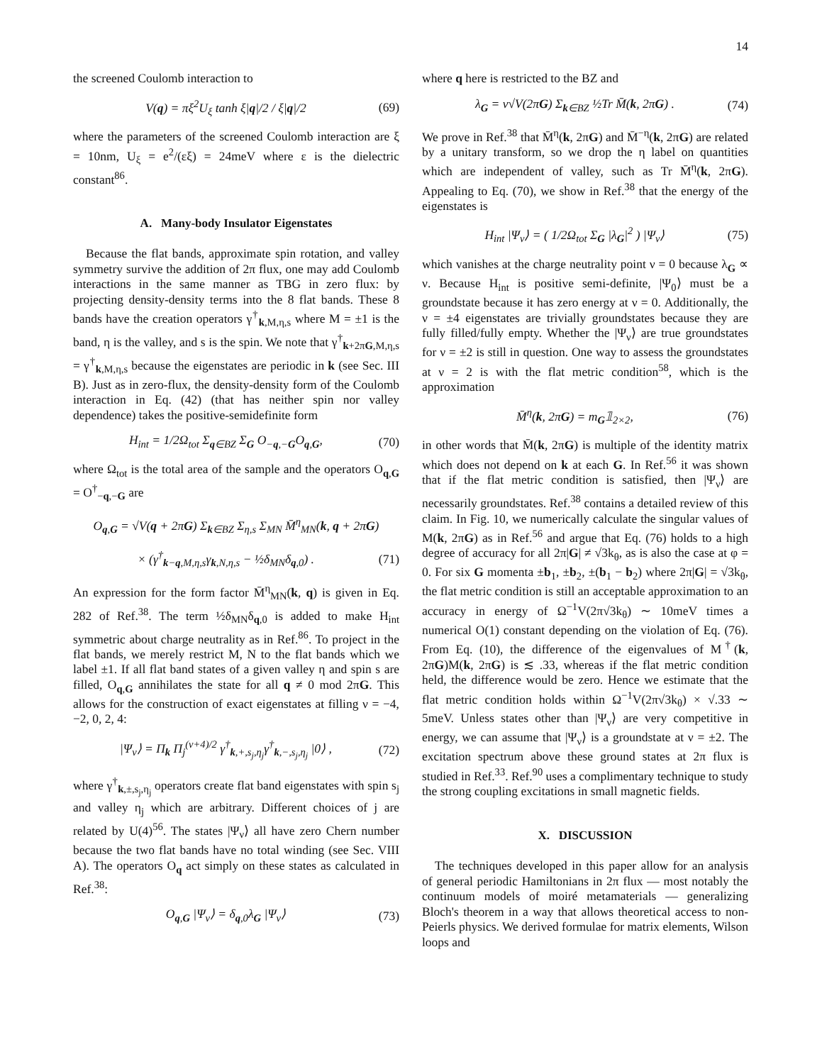14
the screened Coulomb interaction to
V(q) = πξ<sup>2</sup>U<sub>ξ</sub> tanh ξ|q|/2 / ξ|q|/2 (69)
where the parameters of the screened Coulomb interaction are ξ = 10nm, U<sub>ξ</sub> = e<sup>2</sup>/(εξ) = 24meV where ε is the dielectric constant<sup>86</sup>.
A. Many-body Insulator Eigenstates
Because the flat bands, approximate spin rotation, and valley symmetry survive the addition of 2π flux, one may add Coulomb interactions in the same manner as TBG in zero flux: by projecting density-density terms into the 8 flat bands. These 8 bands have the creation operators γ<sup>†</sup><sub>k,M,η,s</sub> where M = ±1 is the band, η is the valley, and s is the spin. We note that γ<sup>†</sup><sub>k+2πG,M,η,s</sub> = γ<sup>†</sup><sub>k,M,η,s</sub> because the eigenstates are periodic in k (see Sec. III B). Just as in zero-flux, the density-density form of the Coulomb interaction in Eq. (42) (that has neither spin nor valley dependence) takes the positive-semidefinite form
H<sub>int</sub> = 1/2Ω<sub>tot</sub> Σ<sub>q∈BZ</sub> Σ<sub>G</sub> O<sub>−q,−G</sub>O<sub>q,G</sub>, (70)
where Ω<sub>tot</sub> is the total area of the sample and the operators O<sub>q,G</sub> = O<sup>†</sup><sub>−q,−G</sub> are
O<sub>q,G</sub> = √V(q + 2πG) Σ<sub>k∈BZ</sub> Σ<sub>η,s</sub> Σ<sub>MN</sub> M̄<sup>η</sup><sub>MN</sub>(k, q + 2πG)
× (γ<sup>†</sup><sub>k−q,M,η,s</sub>γ<sub>k,N,η,s</sub> − ½δ<sub>MN</sub>δ<sub>q,0</sub>) . (71)
An expression for the form factor M̄<sup>η</sup><sub>MN</sub>(k, q) is given in Eq. 282 of Ref.<sup>38</sup>. The term ½δ<sub>MN</sub>δ<sub>q,0</sub> is added to make H<sub>int</sub> symmetric about charge neutrality as in Ref.<sup>86</sup>. To project in the flat bands, we merely restrict M, N to the flat bands which we label ±1. If all flat band states of a given valley η and spin s are filled, O<sub>q,G</sub> annihilates the state for all q ≠ 0 mod 2πG. This allows for the construction of exact eigenstates at filling ν = −4, −2, 0, 2, 4:
|Ψ<sub>ν</sub>⟩ = Π<sub>k</sub> Π<sub>j</sub><sup>(ν+4)/2</sup> γ<sup>†</sup><sub>k,+,s<sub>j</sub>,η<sub>j</sub></sub>γ<sup>†</sup><sub>k,−,s<sub>j</sub>,η<sub>j</sub></sub> |0⟩ , (72)
where γ<sup>†</sup><sub>k,±,s<sub>j</sub>,η<sub>j</sub></sub> operators create flat band eigenstates with spin s<sub>j</sub> and valley η<sub>j</sub> which are arbitrary. Different choices of j are related by U(4)<sup>56</sup>. The states |Ψ<sub>ν</sub>⟩ all have zero Chern number because the two flat bands have no total winding (see Sec. VIII A). The operators O<sub>q</sub> act simply on these states as calculated in Ref.<sup>38</sup>:
O<sub>q,G</sub> |Ψ<sub>ν</sub>⟩ = δ<sub>q,0</sub>λ<sub>G</sub> |Ψ<sub>ν</sub>⟩ (73)
where q here is restricted to the BZ and
λ<sub>G</sub> = ν√V(2πG) Σ<sub>k∈BZ</sub> ½Tr M̄(k, 2πG) . (74)
We prove in Ref.<sup>38</sup> that M̄<sup>η</sup>(k, 2πG) and M̄<sup>−η</sup>(k, 2πG) are related by a unitary transform, so we drop the η label on quantities which are independent of valley, such as Tr M̄<sup>η</sup>(k, 2πG). Appealing to Eq. (70), we show in Ref.<sup>38</sup> that the energy of the eigenstates is
H<sub>int</sub> |Ψ<sub>ν</sub>⟩ = ( 1/2Ω<sub>tot</sub> Σ<sub>G</sub> |λ<sub>G</sub>|<sup>2</sup> ) |Ψ<sub>ν</sub>⟩ (75)
which vanishes at the charge neutrality point ν = 0 because λ<sub>G</sub> ∝ ν. Because H<sub>int</sub> is positive semi-definite, |Ψ<sub>0</sub>⟩ must be a groundstate because it has zero energy at ν = 0. Additionally, the ν = ±4 eigenstates are trivially groundstates because they are fully filled/fully empty. Whether the |Ψ<sub>ν</sub>⟩ are true groundstates for ν = ±2 is still in question. One way to assess the groundstates at ν = 2 is with the flat metric condition<sup>58</sup>, which is the approximation
M̄<sup>η</sup>(k, 2πG) = m<sub>G</sub>𝟙<sub>2×2</sub>, (76)
in other words that M̄(k, 2πG) is multiple of the identity matrix which does not depend on k at each G. In Ref.<sup>56</sup> it was shown that if the flat metric condition is satisfied, then |Ψ<sub>ν</sub>⟩ are necessarily groundstates. Ref.<sup>38</sup> contains a detailed review of this claim. In Fig. 10, we numerically calculate the singular values of M(k, 2πG) as in Ref.<sup>56</sup> and argue that Eq. (76) holds to a high degree of accuracy for all 2π|G| ≠ √3k<sub>θ</sub>, as is also the case at φ = 0. For six G momenta ±b<sub>1</sub>, ±b<sub>2</sub>, ±(b<sub>1</sub> − b<sub>2</sub>) where 2π|G| = √3k<sub>θ</sub>, the flat metric condition is still an acceptable approximation to an accuracy in energy of Ω<sup>−1</sup>V(2π√3k<sub>θ</sub>) ∼ 10meV times a numerical O(1) constant depending on the violation of Eq. (76). From Eq. (10), the difference of the eigenvalues of M<sup>†</sup>(k, 2πG)M(k, 2πG) is ≲ .33, whereas if the flat metric condition held, the difference would be zero. Hence we estimate that the flat metric condition holds within Ω<sup>−1</sup>V(2π√3k<sub>θ</sub>) × √.33 ∼ 5meV. Unless states other than |Ψ<sub>ν</sub>⟩ are very competitive in energy, we can assume that |Ψ<sub>ν</sub>⟩ is a groundstate at ν = ±2. The excitation spectrum above these ground states at 2π flux is studied in Ref.<sup>33</sup>. Ref.<sup>90</sup> uses a complimentary technique to study the strong coupling excitations in small magnetic fields.
X. DISCUSSION
The techniques developed in this paper allow for an analysis of general periodic Hamiltonians in 2π flux — most notably the continuum models of moiré metamaterials — generalizing Bloch's theorem in a way that allows theoretical access to non-Peierls physics. We derived formulae for matrix elements, Wilson loops and